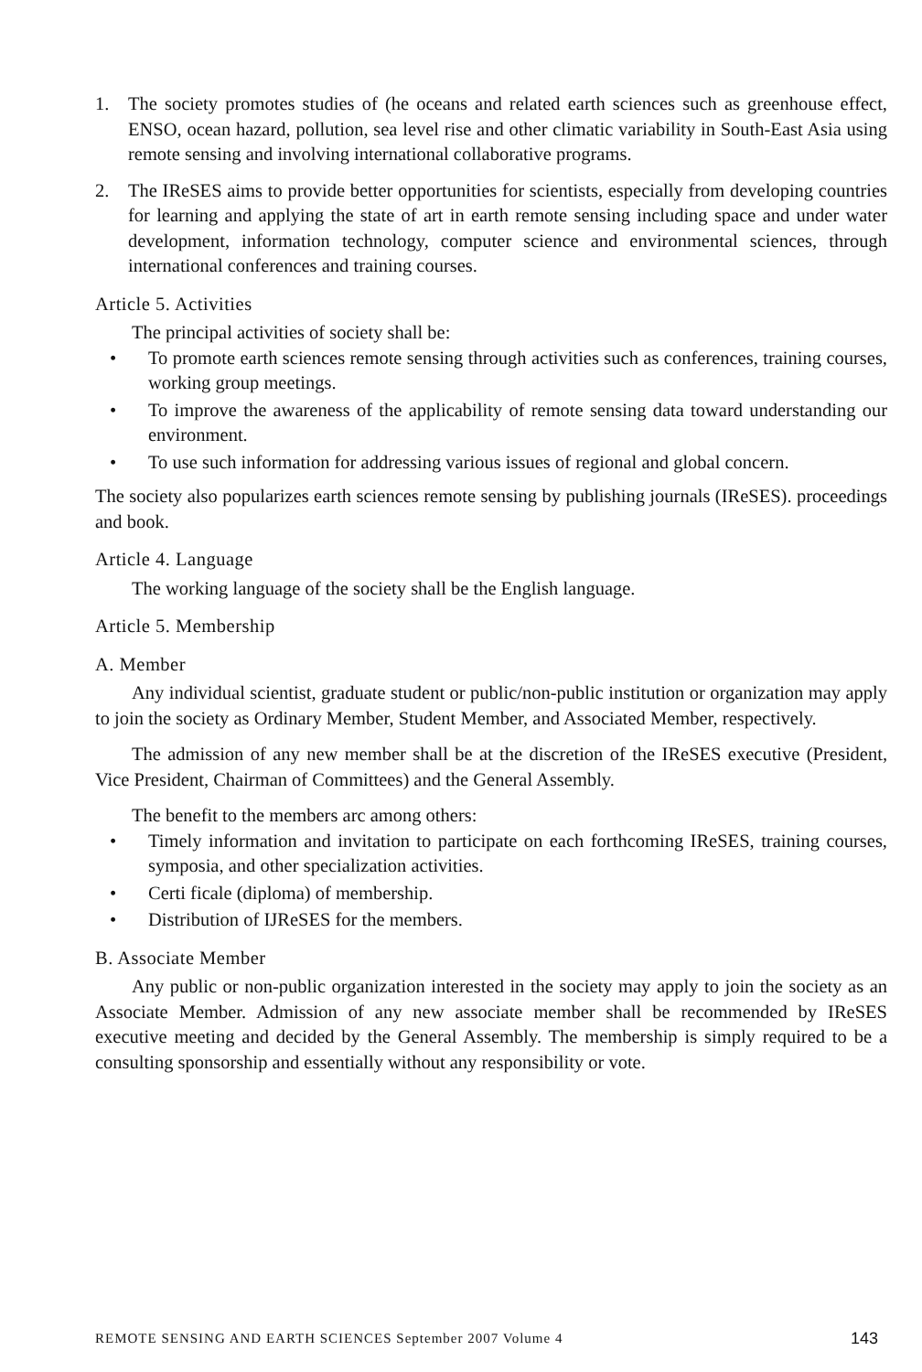1. The society promotes studies of (he oceans and related earth sciences such as greenhouse effect, ENSO, ocean hazard, pollution, sea level rise and other climatic variability in South-East Asia using remote sensing and involving international collaborative programs.
2. The IReSES aims to provide better opportunities for scientists, especially from developing countries for learning and applying the state of art in earth remote sensing including space and under water development, information technology, computer science and environmental sciences, through international conferences and training courses.
Article 5. Activities
The principal activities of society shall be:
• To promote earth sciences remote sensing through activities such as conferences, training courses, working group meetings.
• To improve the awareness of the applicability of remote sensing data toward understanding our environment.
• To use such information for addressing various issues of regional and global concern.
The society also popularizes earth sciences remote sensing by publishing journals (IReSES). proceedings and book.
Article 4. Language
The working language of the society shall be the English language.
Article 5. Membership
A. Member
Any individual scientist, graduate student or public/non-public institution or organization may apply to join the society as Ordinary Member, Student Member, and Associated Member, respectively.
The admission of any new member shall be at the discretion of the IReSES executive (President, Vice President, Chairman of Committees) and the General Assembly.
The benefit to the members arc among others:
• Timely information and invitation to participate on each forthcoming IReSES, training courses, symposia, and other specialization activities.
• Certi ficale (diploma) of membership.
• Distribution of IJReSES for the members.
B. Associate Member
Any public or non-public organization interested in the society may apply to join the society as an Associate Member. Admission of any new associate member shall be recommended by IReSES executive meeting and decided by the General Assembly. The membership is simply required to be a consulting sponsorship and essentially without any responsibility or vote.
REMOTE SENSING AND EARTH SCIENCES September 2007 Volume 4 143